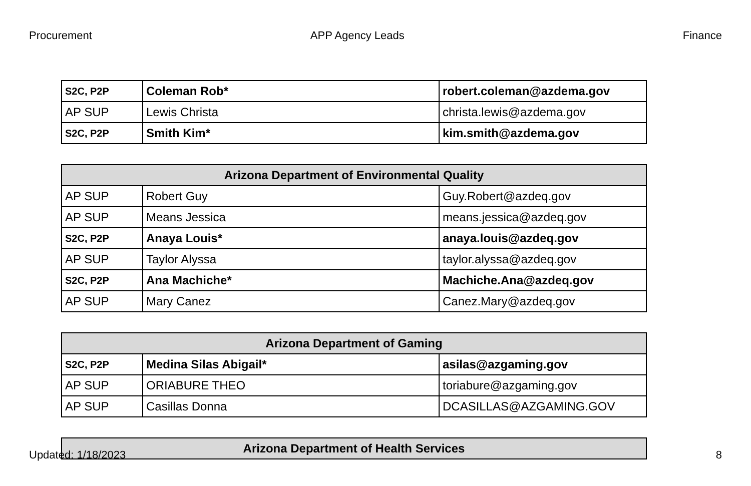Procurement APP Agency Leads Finance
| S2C, P2P | Coleman Rob* | robert.coleman@azdema.gov |
| AP SUP | Lewis Christa | christa.lewis@azdema.gov |
| S2C, P2P | Smith Kim* | kim.smith@azdema.gov |
| Arizona Department of Environmental Quality | | |
| --- | --- | --- |
| AP SUP | Robert Guy | Guy.Robert@azdeq.gov |
| AP SUP | Means Jessica | means.jessica@azdeq.gov |
| S2C, P2P | Anaya Louis* | anaya.louis@azdeq.gov |
| AP SUP | Taylor Alyssa | taylor.alyssa@azdeq.gov |
| S2C, P2P | Ana Machiche* | Machiche.Ana@azdeq.gov |
| AP SUP | Mary Canez | Canez.Mary@azdeq.gov |
| Arizona Department of Gaming | | |
| --- | --- | --- |
| S2C, P2P | Medina Silas Abigail* | asilas@azgaming.gov |
| AP SUP | ORIABURE THEO | toriabure@azgaming.gov |
| AP SUP | Casillas Donna | DCASILLAS@AZGAMING.GOV |
| Arizona Department of Health Services |
| --- |
Updated: 1/18/2023 8